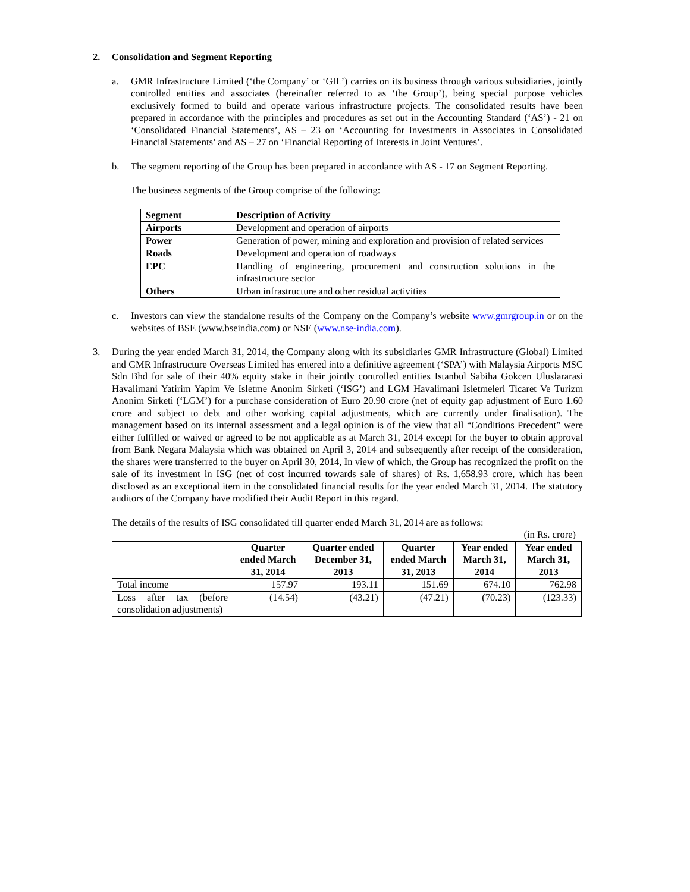2. Consolidation and Segment Reporting
a. GMR Infrastructure Limited (‘the Company’ or ‘GIL’) carries on its business through various subsidiaries, jointly controlled entities and associates (hereinafter referred to as ‘the Group’), being special purpose vehicles exclusively formed to build and operate various infrastructure projects. The consolidated results have been prepared in accordance with the principles and procedures as set out in the Accounting Standard (‘AS’) - 21 on ‘Consolidated Financial Statements’, AS – 23 on ‘Accounting for Investments in Associates in Consolidated Financial Statements’ and AS – 27 on ‘Financial Reporting of Interests in Joint Ventures’.
b. The segment reporting of the Group has been prepared in accordance with AS - 17 on Segment Reporting.
The business segments of the Group comprise of the following:
| Segment | Description of Activity |
| --- | --- |
| Airports | Development and operation of airports |
| Power | Generation of power, mining and exploration and provision of related services |
| Roads | Development and operation of roadways |
| EPC | Handling of engineering, procurement and construction solutions in the infrastructure sector |
| Others | Urban infrastructure and other residual activities |
c. Investors can view the standalone results of the Company on the Company’s website www.gmrgroup.in or on the websites of BSE (www.bseindia.com) or NSE (www.nse-india.com).
3. During the year ended March 31, 2014, the Company along with its subsidiaries GMR Infrastructure (Global) Limited and GMR Infrastructure Overseas Limited has entered into a definitive agreement (‘SPA’) with Malaysia Airports MSC Sdn Bhd for sale of their 40% equity stake in their jointly controlled entities Istanbul Sabiha Gokcen Uluslararasi Havalimani Yatirim Yapim Ve Isletme Anonim Sirketi (‘ISG’) and LGM Havalimani Isletmeleri Ticaret Ve Turizm Anonim Sirketi (‘LGM’) for a purchase consideration of Euro 20.90 crore (net of equity gap adjustment of Euro 1.60 crore and subject to debt and other working capital adjustments, which are currently under finalisation). The management based on its internal assessment and a legal opinion is of the view that all “Conditions Precedent” were either fulfilled or waived or agreed to be not applicable as at March 31, 2014 except for the buyer to obtain approval from Bank Negara Malaysia which was obtained on April 3, 2014 and subsequently after receipt of the consideration, the shares were transferred to the buyer on April 30, 2014, In view of which, the Group has recognized the profit on the sale of its investment in ISG (net of cost incurred towards sale of shares) of Rs. 1,658.93 crore, which has been disclosed as an exceptional item in the consolidated financial results for the year ended March 31, 2014. The statutory auditors of the Company have modified their Audit Report in this regard.
The details of the results of ISG consolidated till quarter ended March 31, 2014 are as follows:
(in Rs. crore)
| | Quarter ended March 31, 2014 | Quarter ended December 31, 2013 | Quarter ended March 31, 2013 | Year ended March 31, 2014 | Year ended March 31, 2013 |
| --- | --- | --- | --- | --- | --- |
| Total income | 157.97 | 193.11 | 151.69 | 674.10 | 762.98 |
| Loss after tax (before consolidation adjustments) | (14.54) | (43.21) | (47.21) | (70.23) | (123.33) |